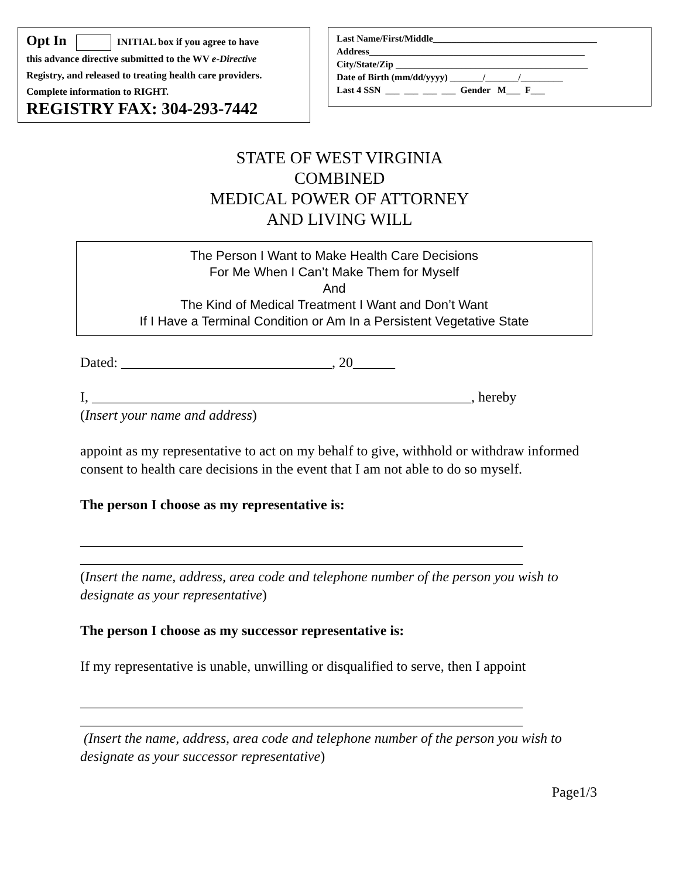Opt In INITIAL box if you agree to have
this advance directive submitted to the WV e-Directive
Registry, and released to treating health care providers.
Complete information to RIGHT.
REGISTRY FAX: 304-293-7442
Last Name/First/Middle___________________________________ Address______________________________________________ City/State/Zip _________________________________________ Date of Birth (mm/dd/yyyy) _______/_______/_________ Last 4 SSN ___ ___ ___ ___ Gender M___ F___
STATE OF WEST VIRGINIA
COMBINED
MEDICAL POWER OF ATTORNEY
AND LIVING WILL
The Person I Want to Make Health Care Decisions
For Me When I Can’t Make Them for Myself
And
The Kind of Medical Treatment I Want and Don’t Want
If I Have a Terminal Condition or Am In a Persistent Vegetative State
Dated: ______________________________, 20______
I, ______________________________________________________, hereby
(Insert your name and address)
appoint as my representative to act on my behalf to give, withhold or withdraw informed consent to health care decisions in the event that I am not able to do so myself.
The person I choose as my representative is:
_______________________________________________________________
_______________________________________________________________
(Insert the name, address, area code and telephone number of the person you wish to designate as your representative)
The person I choose as my successor representative is:
If my representative is unable, unwilling or disqualified to serve, then I appoint
_______________________________________________________________
_______________________________________________________________
(Insert the name, address, area code and telephone number of the person you wish to designate as your successor representative)
Page1/3